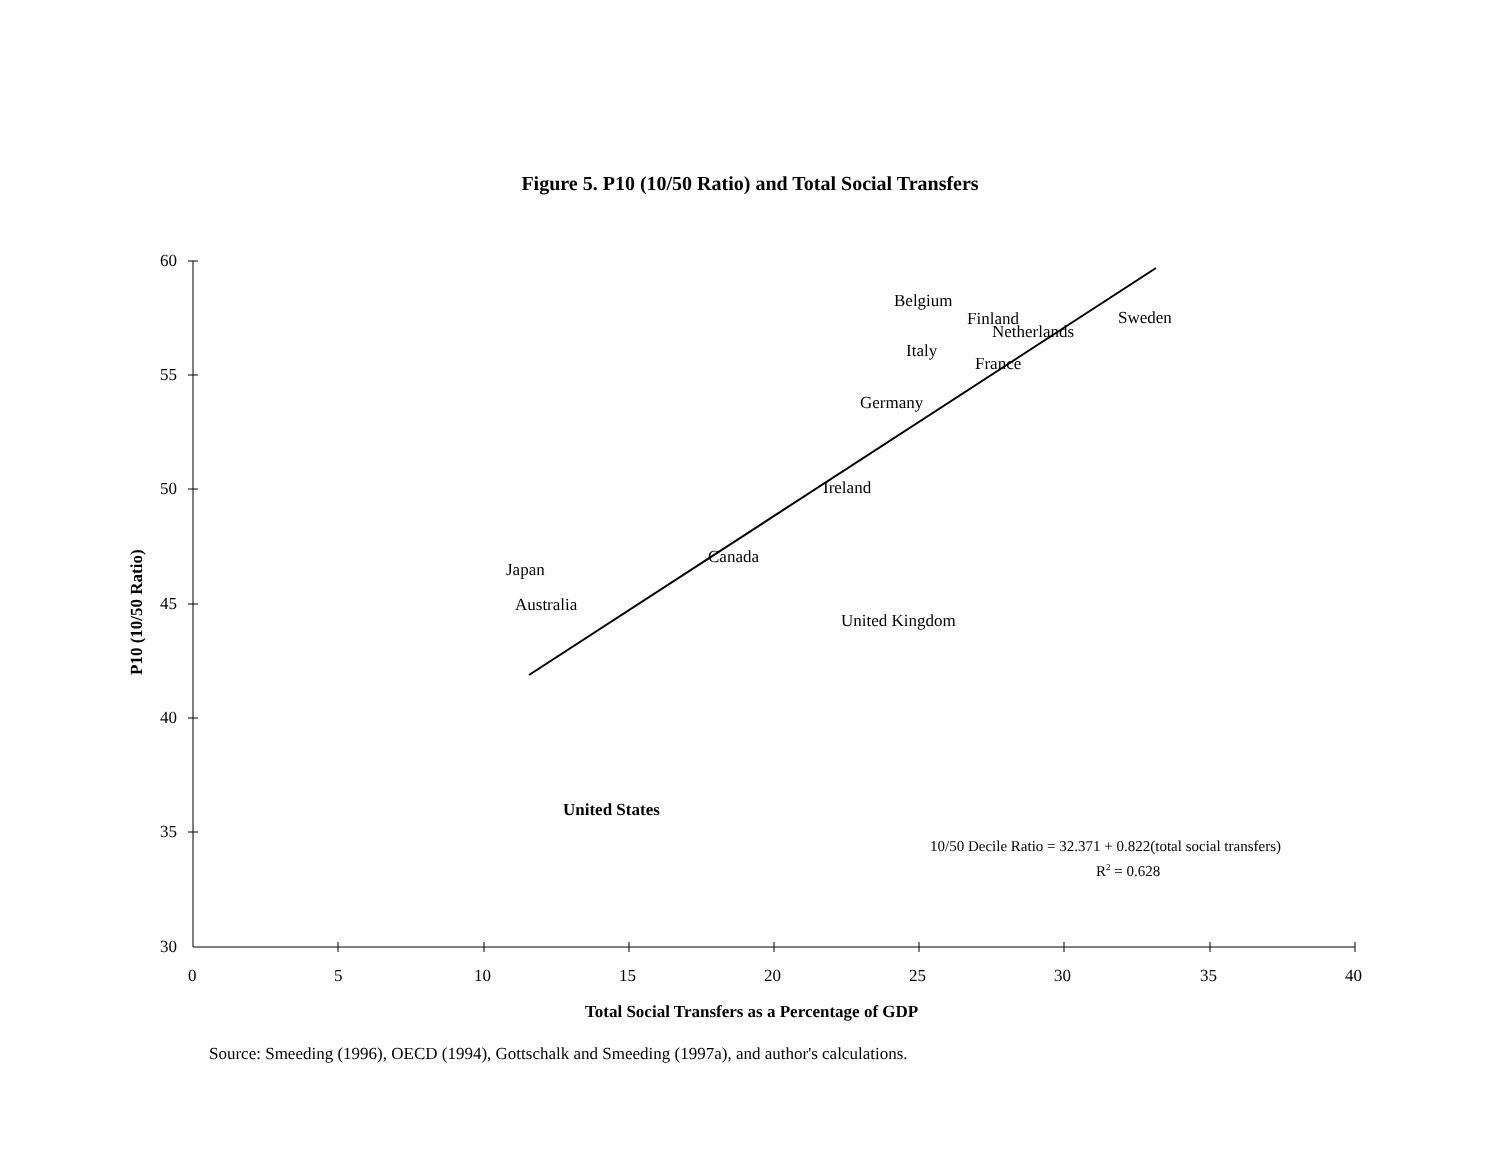Figure 5. P10 (10/50 Ratio) and Total Social Transfers
60
55
50
45
40
35
30
0 5 10 15 20 25 30 35 40
Belgium
Finland Sweden
Netherlands
Italy
France
Germany
Ireland
Canada
Japan
Australia
United Kingdom
United States
10/50 Decile Ratio = 32.371 + 0.822(total social transfers)
R<sup>2</sup> = 0.628
P10 (10/50 Ratio)
Total Social Transfers as a Percentage of GDP
Source: Smeeding (1996), OECD (1994), Gottschalk and Smeeding (1997a), and author's calculations.